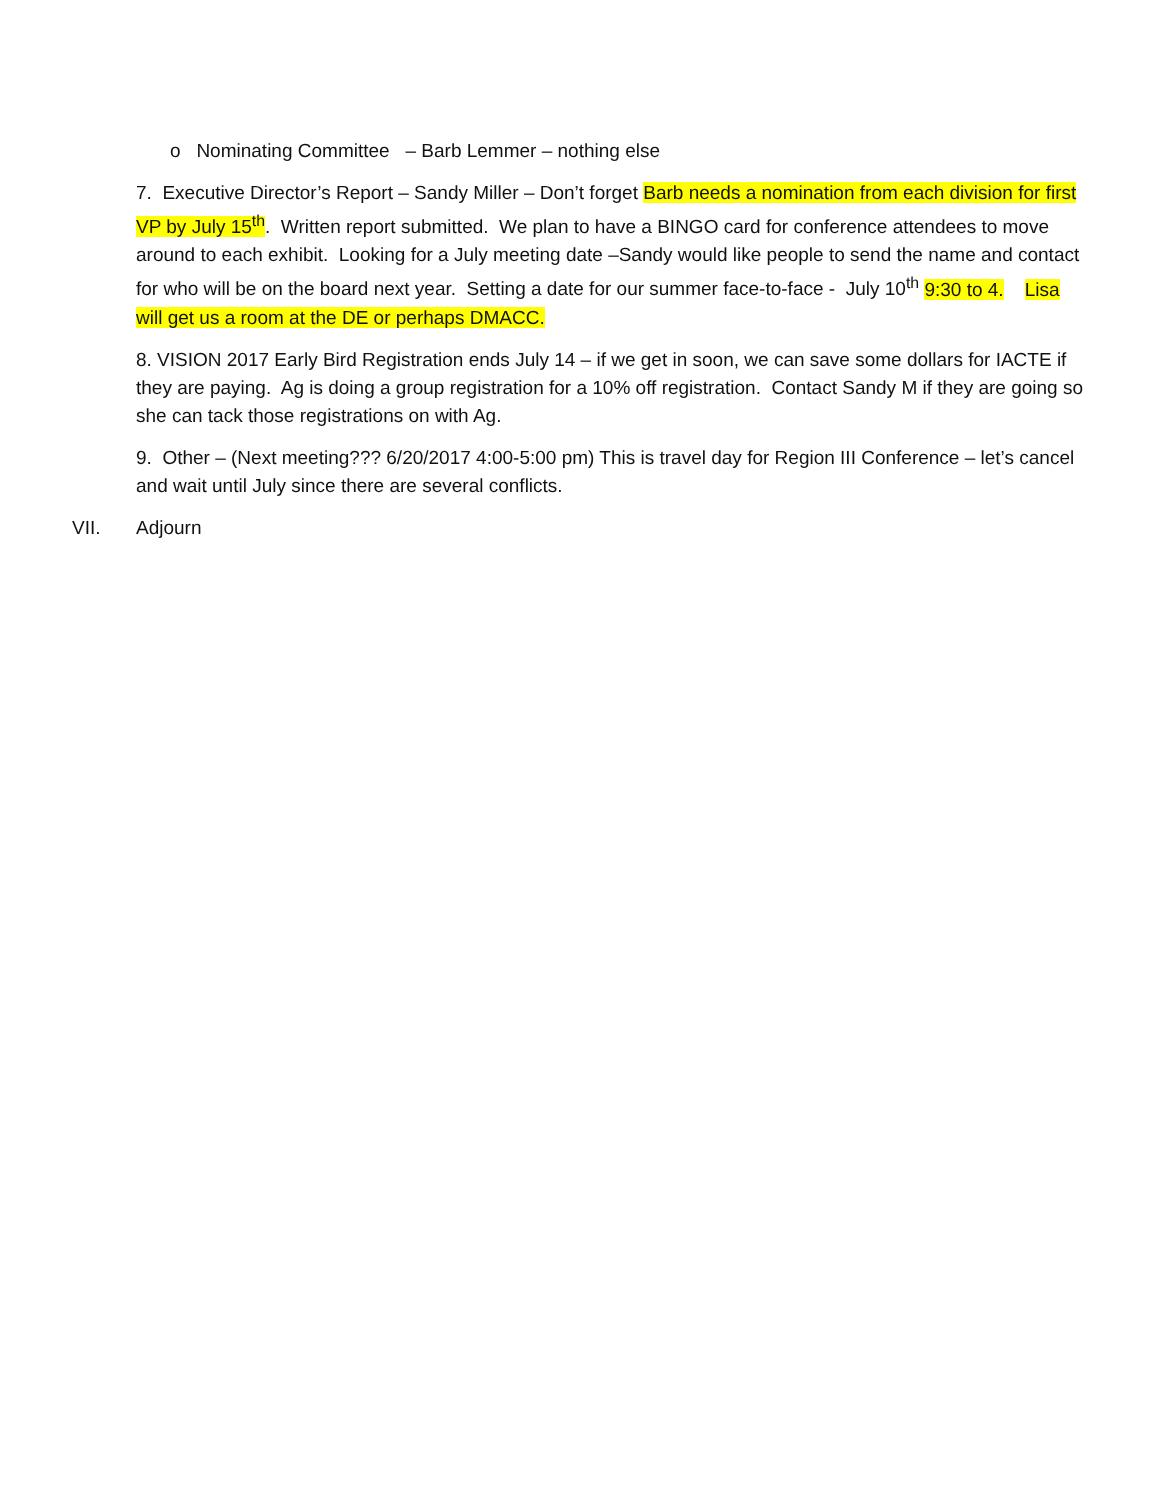o Nominating Committee – Barb Lemmer – nothing else
7. Executive Director’s Report – Sandy Miller – Don’t forget Barb needs a nomination from each division for first VP by July 15<sup>th</sup>. Written report submitted. We plan to have a BINGO card for conference attendees to move around to each exhibit. Looking for a July meeting date –Sandy would like people to send the name and contact for who will be on the board next year. Setting a date for our summer face-to-face - July 10<sup>th</sup> 9:30 to 4. Lisa will get us a room at the DE or perhaps DMACC.
8. VISION 2017 Early Bird Registration ends July 14 – if we get in soon, we can save some dollars for IACTE if they are paying. Ag is doing a group registration for a 10% off registration. Contact Sandy M if they are going so she can tack those registrations on with Ag.
9. Other – (Next meeting??? 6/20/2017 4:00-5:00 pm) This is travel day for Region III Conference – let’s cancel and wait until July since there are several conflicts.
VII. Adjourn